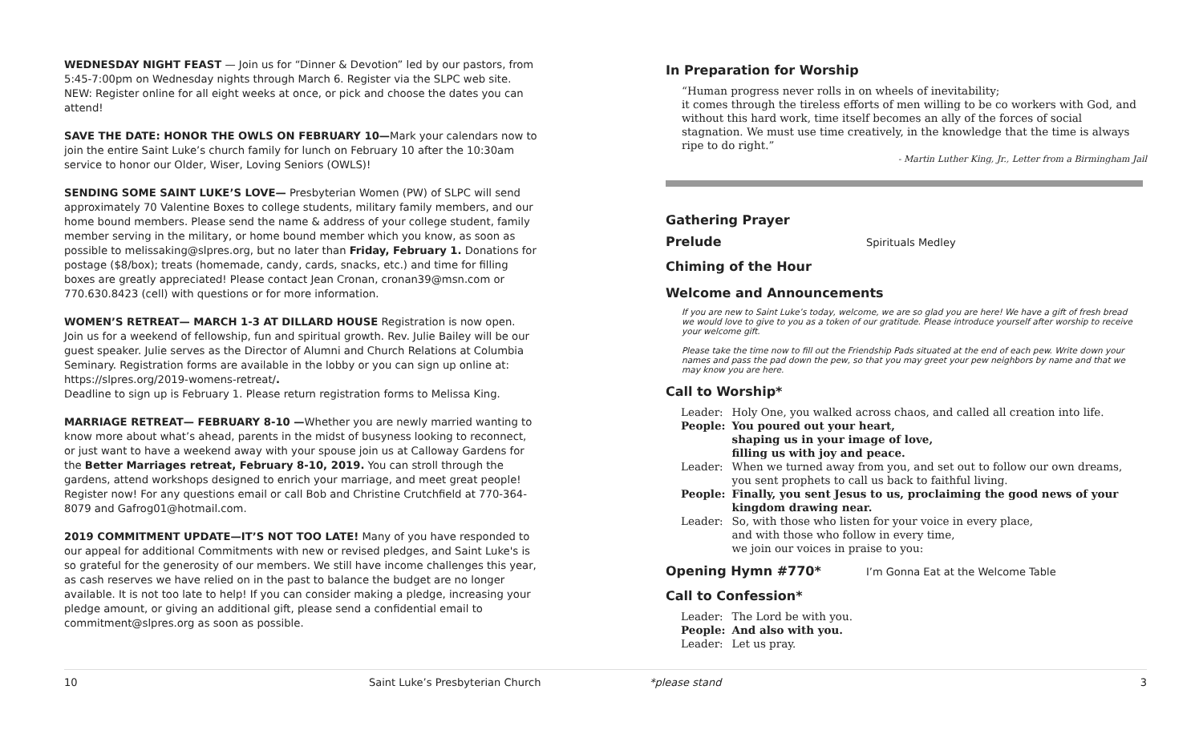WEDNESDAY NIGHT FEAST — Join us for “Dinner & Devotion” led by our pastors, from 5:45-7:00pm on Wednesday nights through March 6. Register via the SLPC web site. NEW: Register online for all eight weeks at once, or pick and choose the dates you can attend!
SAVE THE DATE: HONOR THE OWLS ON FEBRUARY 10—Mark your calendars now to join the entire Saint Luke’s church family for lunch on February 10 after the 10:30am service to honor our Older, Wiser, Loving Seniors (OWLS)!
SENDING SOME SAINT LUKE’S LOVE— Presbyterian Women (PW) of SLPC will send approximately 70 Valentine Boxes to college students, military family members, and our home bound members. Please send the name & address of your college student, family member serving in the military, or home bound member which you know, as soon as possible to melissaking@slpres.org, but no later than Friday, February 1. Donations for postage ($8/box); treats (homemade, candy, cards, snacks, etc.) and time for filling boxes are greatly appreciated! Please contact Jean Cronan, cronan39@msn.com or 770.630.8423 (cell) with questions or for more information.
WOMEN’S RETREAT— MARCH 1-3 AT DILLARD HOUSE Registration is now open. Join us for a weekend of fellowship, fun and spiritual growth. Rev. Julie Bailey will be our guest speaker. Julie serves as the Director of Alumni and Church Relations at Columbia Seminary. Registration forms are available in the lobby or you can sign up online at: https://slpres.org/2019-womens-retreat/.
Deadline to sign up is February 1. Please return registration forms to Melissa King.
MARRIAGE RETREAT— FEBRUARY 8-10 —Whether you are newly married wanting to know more about what’s ahead, parents in the midst of busyness looking to reconnect, or just want to have a weekend away with your spouse join us at Calloway Gardens for the Better Marriages retreat, February 8-10, 2019. You can stroll through the gardens, attend workshops designed to enrich your marriage, and meet great people! Register now! For any questions email or call Bob and Christine Crutchfield at 770-364-8079 and Gafrog01@hotmail.com.
2019 COMMITMENT UPDATE—IT’S NOT TOO LATE! Many of you have responded to our appeal for additional Commitments with new or revised pledges, and Saint Luke's is so grateful for the generosity of our members. We still have income challenges this year, as cash reserves we have relied on in the past to balance the budget are no longer available. It is not too late to help! If you can consider making a pledge, increasing your pledge amount, or giving an additional gift, please send a confidential email to commitment@slpres.org as soon as possible.
In Preparation for Worship
“Human progress never rolls in on wheels of inevitability;
it comes through the tireless efforts of men willing to be co workers with God, and without this hard work, time itself becomes an ally of the forces of social stagnation. We must use time creatively, in the knowledge that the time is always ripe to do right.”
- Martin Luther King, Jr., Letter from a Birmingham Jail
Gathering Prayer
Prelude
Spirituals Medley
Chiming of the Hour
Welcome and Announcements
If you are new to Saint Luke’s today, welcome, we are so glad you are here! We have a gift of fresh bread we would love to give to you as a token of our gratitude. Please introduce yourself after worship to receive your welcome gift.
Please take the time now to fill out the Friendship Pads situated at the end of each pew. Write down your names and pass the pad down the pew, so that you may greet your pew neighbors by name and that we may know you are here.
Call to Worship*
| Leader: | Holy One, you walked across chaos, and called all creation into life. |
| People: | You poured out your heart, shaping us in your image of love, filling us with joy and peace. |
| Leader: | When we turned away from you, and set out to follow our own dreams, you sent prophets to call us back to faithful living. |
| People: | Finally, you sent Jesus to us, proclaiming the good news of your kingdom drawing near. |
| Leader: | So, with those who listen for your voice in every place, and with those who follow in every time, we join our voices in praise to you: |
Opening Hymn #770*
I’m Gonna Eat at the Welcome Table
Call to Confession*
| Leader: | The Lord be with you. |
| People: | And also with you. |
| Leader: | Let us pray. |
10 Saint Luke’s Presbyterian Church *please stand 3